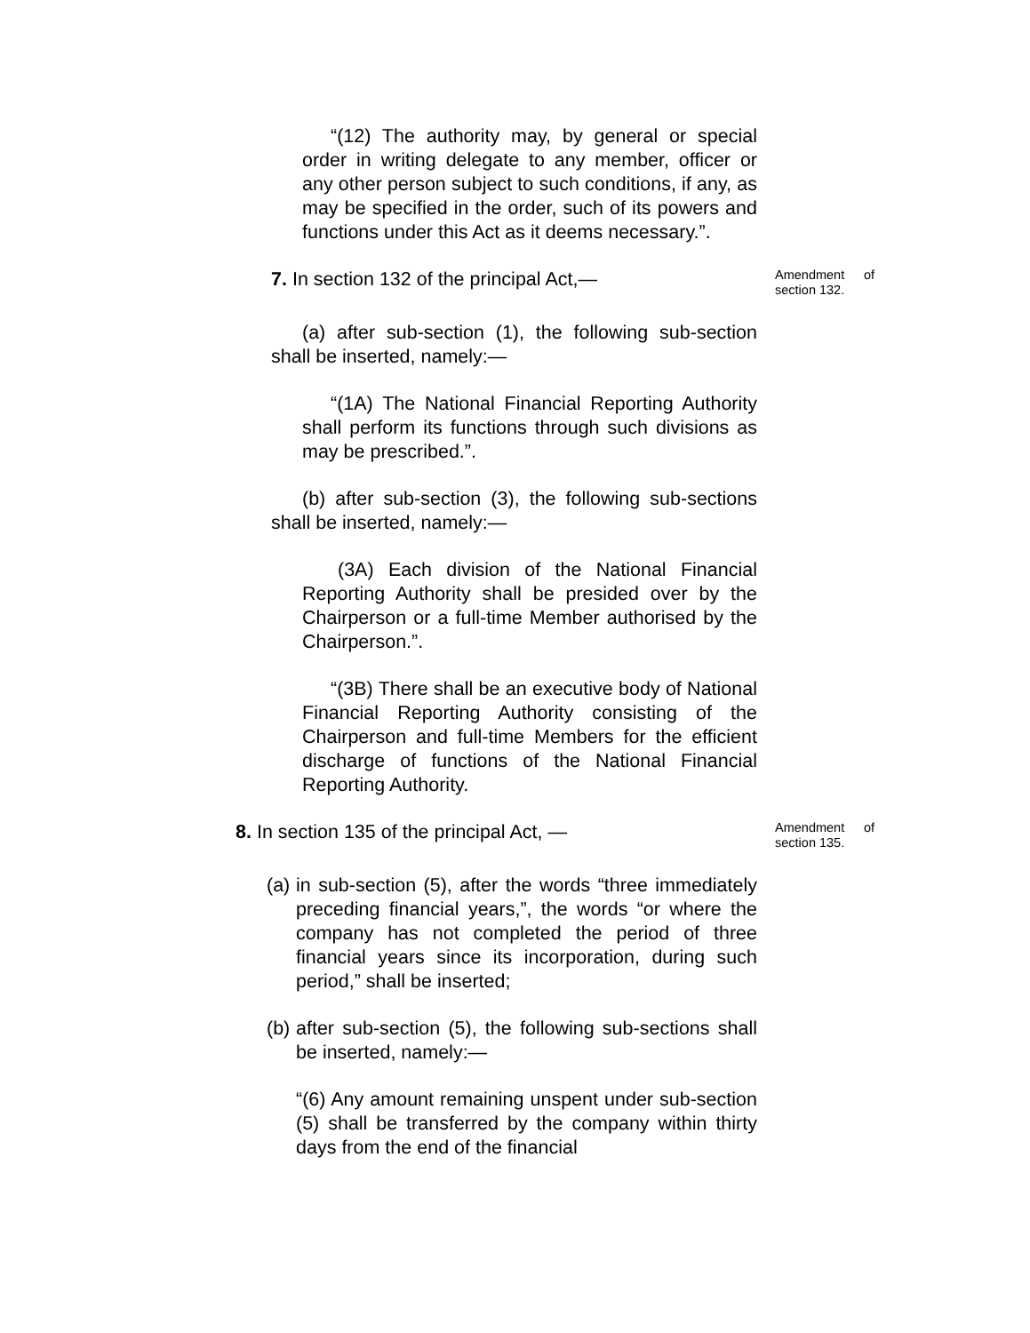“(12) The authority may, by general or special order in writing delegate to any member, officer or any other person subject to such conditions, if any, as may be specified in the order, such of its powers and functions under this Act as it deems necessary.”.
7. In section 132 of the principal Act,—
Amendment of section 132.
(a) after sub-section (1), the following sub-section shall be inserted, namely:—
“(1A) The National Financial Reporting Authority shall perform its functions through such divisions as may be prescribed.”.
(b) after sub-section (3), the following sub-sections shall be inserted, namely:—
(3A) Each division of the National Financial Reporting Authority shall be presided over by the Chairperson or a full-time Member authorised by the Chairperson.”.
“(3B) There shall be an executive body of National Financial Reporting Authority consisting of the Chairperson and full-time Members for the efficient discharge of functions of the National Financial Reporting Authority.
8. In section 135 of the principal Act, —
Amendment of section 135.
(a)
in sub-section (5), after the words “three immediately preceding financial years,”, the words “or where the company has not completed the period of three financial years since its incorporation, during such period,” shall be inserted;
(b)
after sub-section (5), the following sub-sections shall be inserted, namely:—
“(6) Any amount remaining unspent under sub-section (5) shall be transferred by the company within thirty days from the end of the financial